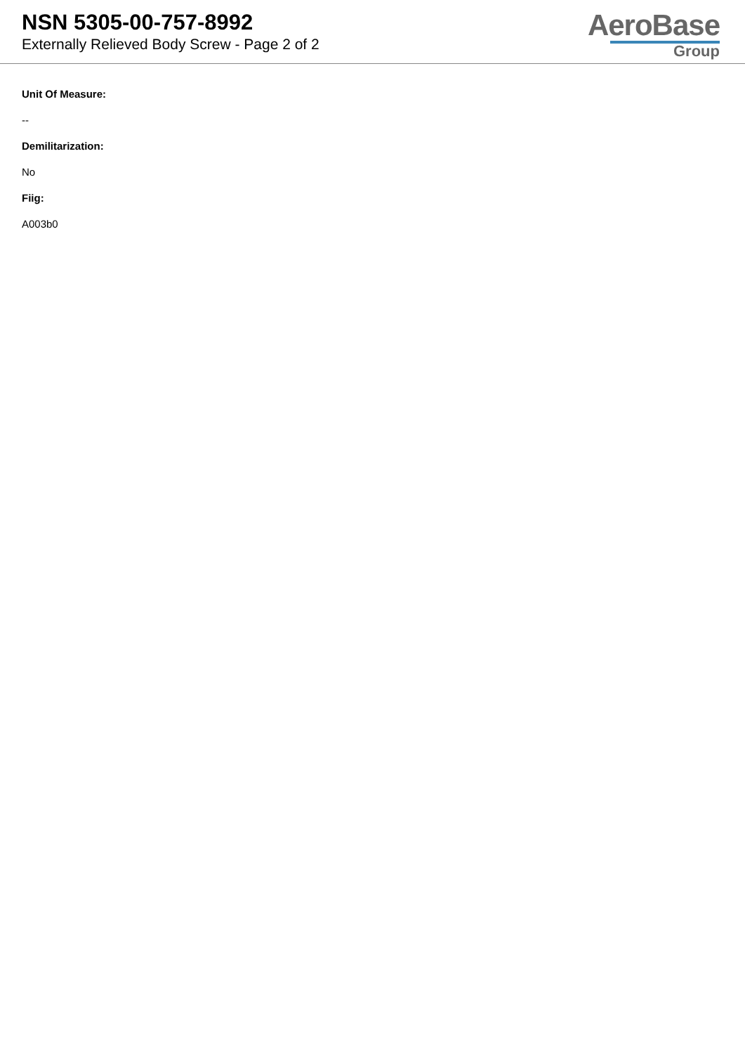NSN 5305-00-757-8992
Externally Relieved Body Screw - Page 2 of 2
AeroBase
Group
Unit Of Measure:
--
Demilitarization:
No
Fiig:
A003b0